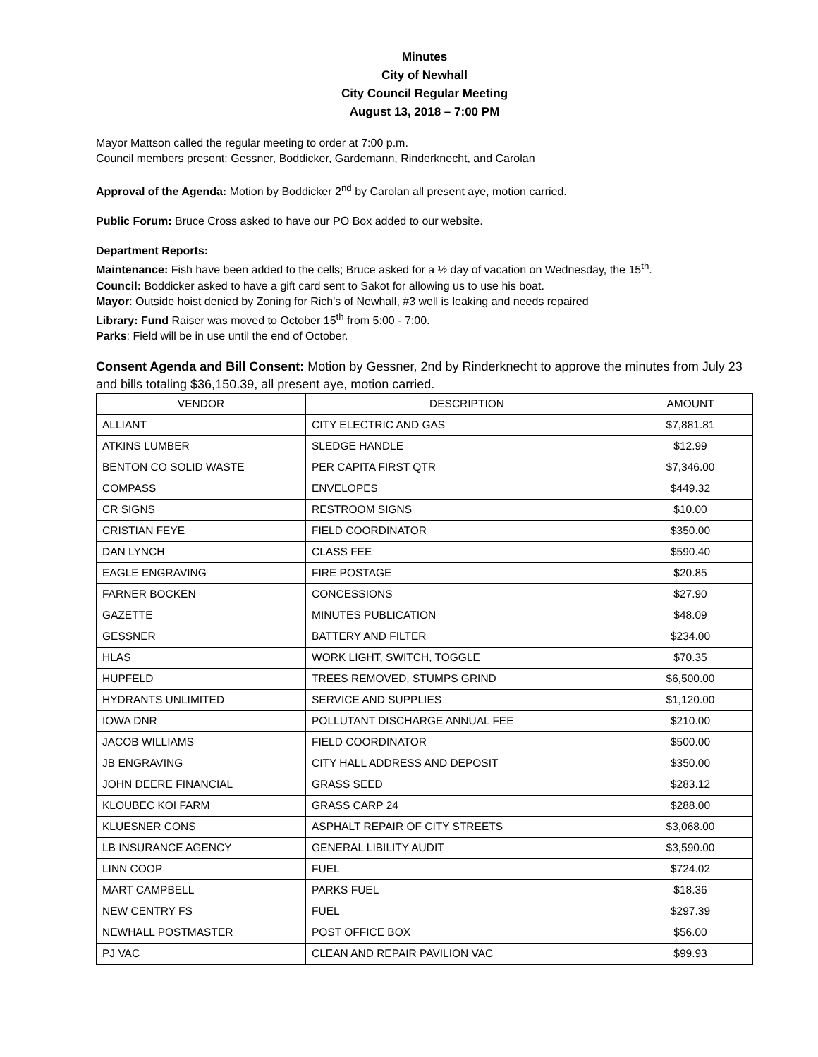Minutes
City of Newhall
City Council Regular Meeting
August 13, 2018 – 7:00 PM
Mayor Mattson called the regular meeting to order at 7:00 p.m.
Council members present: Gessner, Boddicker, Gardemann, Rinderknecht, and Carolan
Approval of the Agenda: Motion by Boddicker 2<sup>nd</sup> by Carolan all present aye, motion carried.
Public Forum: Bruce Cross asked to have our PO Box added to our website.
Department Reports:
Maintenance: Fish have been added to the cells; Bruce asked for a ½ day of vacation on Wednesday, the 15<sup>th</sup>.
Council: Boddicker asked to have a gift card sent to Sakot for allowing us to use his boat.
Mayor: Outside hoist denied by Zoning for Rich's of Newhall, #3 well is leaking and needs repaired
Library: Fund Raiser was moved to October 15<sup>th</sup> from 5:00 - 7:00.
Parks: Field will be in use until the end of October.
Consent Agenda and Bill Consent: Motion by Gessner, 2nd by Rinderknecht to approve the minutes from July 23 and bills totaling $36,150.39, all present aye, motion carried.
| VENDOR | DESCRIPTION | AMOUNT |
| --- | --- | --- |
| ALLIANT | CITY ELECTRIC AND GAS | $7,881.81 |
| ATKINS LUMBER | SLEDGE HANDLE | $12.99 |
| BENTON CO SOLID WASTE | PER CAPITA FIRST QTR | $7,346.00 |
| COMPASS | ENVELOPES | $449.32 |
| CR SIGNS | RESTROOM SIGNS | $10.00 |
| CRISTIAN FEYE | FIELD COORDINATOR | $350.00 |
| DAN LYNCH | CLASS FEE | $590.40 |
| EAGLE ENGRAVING | FIRE POSTAGE | $20.85 |
| FARNER BOCKEN | CONCESSIONS | $27.90 |
| GAZETTE | MINUTES PUBLICATION | $48.09 |
| GESSNER | BATTERY AND FILTER | $234.00 |
| HLAS | WORK LIGHT, SWITCH, TOGGLE | $70.35 |
| HUPFELD | TREES REMOVED, STUMPS GRIND | $6,500.00 |
| HYDRANTS UNLIMITED | SERVICE AND SUPPLIES | $1,120.00 |
| IOWA DNR | POLLUTANT DISCHARGE ANNUAL FEE | $210.00 |
| JACOB WILLIAMS | FIELD COORDINATOR | $500.00 |
| JB ENGRAVING | CITY HALL ADDRESS AND DEPOSIT | $350.00 |
| JOHN DEERE FINANCIAL | GRASS SEED | $283.12 |
| KLOUBEC KOI FARM | GRASS CARP 24 | $288.00 |
| KLUESNER CONS | ASPHALT REPAIR OF CITY STREETS | $3,068.00 |
| LB INSURANCE AGENCY | GENERAL LIBILITY AUDIT | $3,590.00 |
| LINN COOP | FUEL | $724.02 |
| MART CAMPBELL | PARKS FUEL | $18.36 |
| NEW CENTRY FS | FUEL | $297.39 |
| NEWHALL POSTMASTER | POST OFFICE BOX | $56.00 |
| PJ VAC | CLEAN AND REPAIR PAVILION VAC | $99.93 |